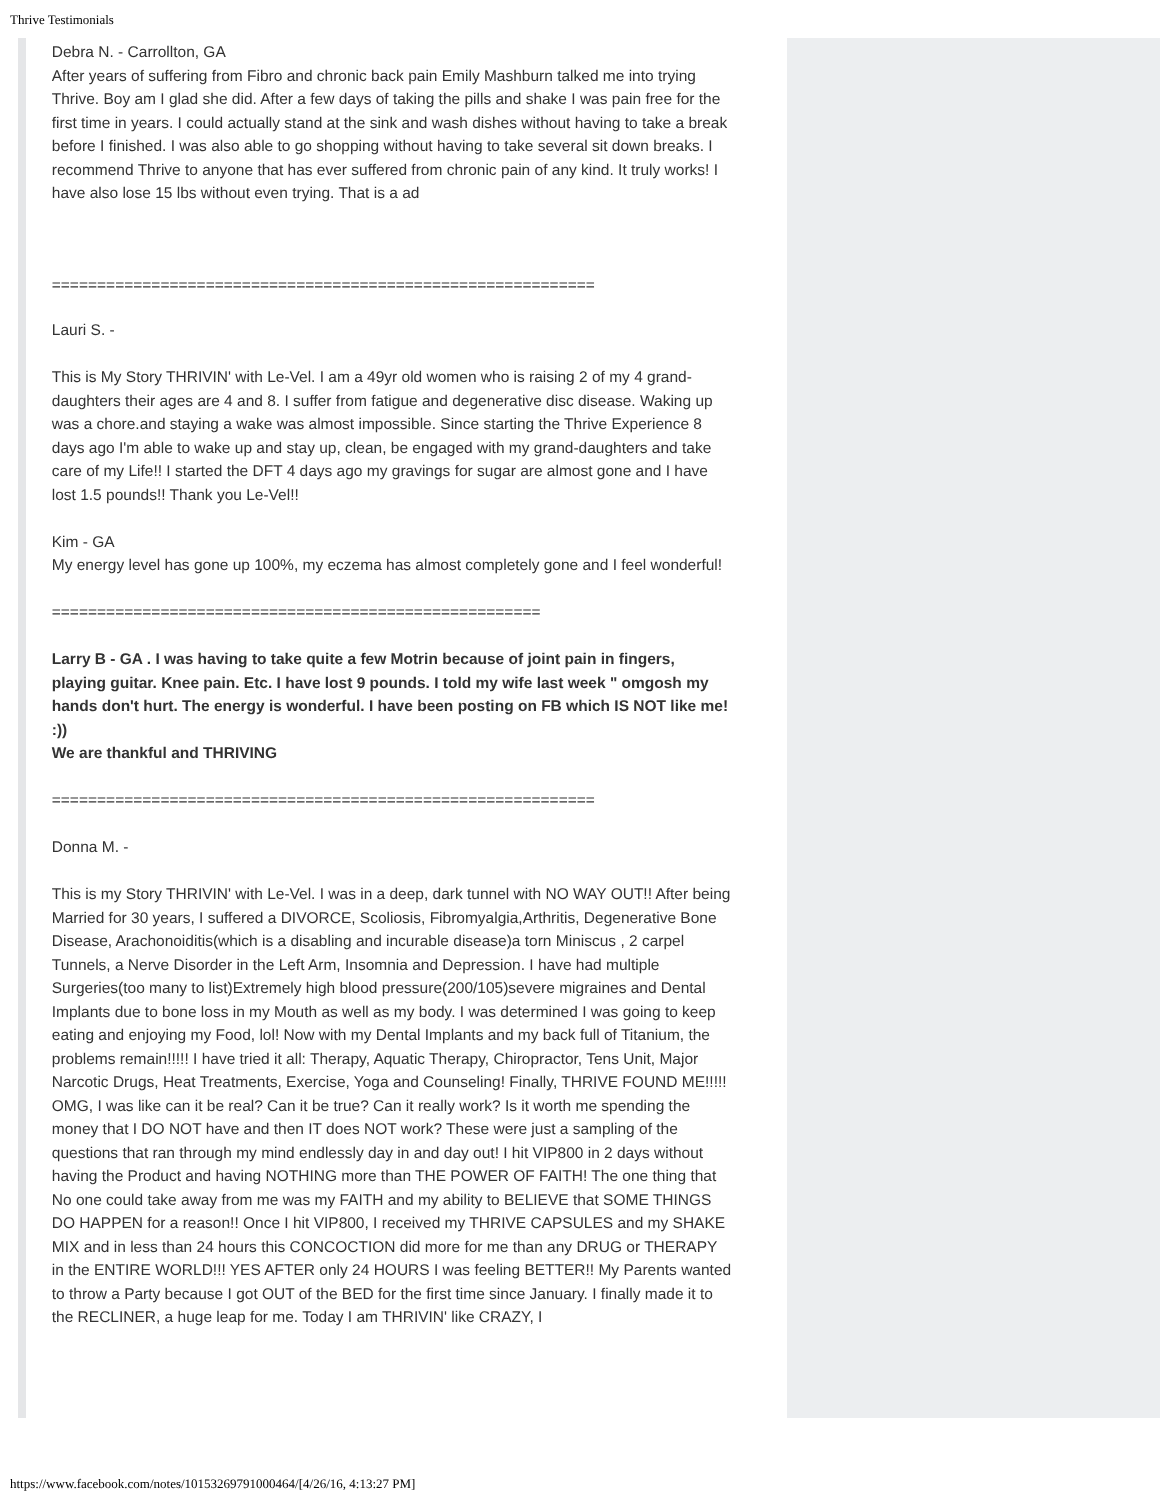Thrive Testimonials
Debra N. - Carrollton, GA
After years of suffering from Fibro and chronic back pain Emily Mashburn talked me into trying Thrive. Boy am I glad she did. After a few days of taking the pills and shake I was pain free for the first time in years. I could actually stand at the sink and wash dishes without having to take a break before I finished. I was also able to go shopping without having to take several sit down breaks. I recommend Thrive to anyone that has ever suffered from chronic pain of any kind. It truly works! I have also lose 15 lbs without even trying. That is a ad
============================================================
Lauri S. -
This is My Story THRIVIN' with Le-Vel. I am a 49yr old women who is raising 2 of my 4 grand-daughters their ages are 4 and 8. I suffer from fatigue and degenerative disc disease. Waking up was a chore.and staying a wake was almost impossible. Since starting the Thrive Experience 8 days ago I'm able to wake up and stay up, clean, be engaged with my grand-daughters and take care of my Life!! I started the DFT 4 days ago my gravings for sugar are almost gone and I have lost 1.5 pounds!! Thank you Le-Vel!!
Kim - GA
My energy level has gone up 100%, my eczema has almost completely gone and I feel wonderful!
======================================================
Larry B - GA . I was having to take quite a few Motrin because of joint pain in fingers, playing guitar. Knee pain. Etc. I have lost 9 pounds. I told my wife last week " omgosh my hands don't hurt. The energy is wonderful. I have been posting on FB which IS NOT like me! :))
We are thankful and THRIVING
============================================================
Donna M. -
This is my Story THRIVIN' with Le-Vel. I was in a deep, dark tunnel with NO WAY OUT!! After being Married for 30 years, I suffered a DIVORCE, Scoliosis, Fibromyalgia,Arthritis, Degenerative Bone Disease, Arachonoiditis(which is a disabling and incurable disease)a torn Miniscus , 2 carpel Tunnels, a Nerve Disorder in the Left Arm, Insomnia and Depression. I have had multiple Surgeries(too many to list)Extremely high blood pressure(200/105)severe migraines and Dental Implants due to bone loss in my Mouth as well as my body. I was determined I was going to keep eating and enjoying my Food, lol! Now with my Dental Implants and my back full of Titanium, the problems remain!!!!! I have tried it all: Therapy, Aquatic Therapy, Chiropractor, Tens Unit, Major Narcotic Drugs, Heat Treatments, Exercise, Yoga and Counseling! Finally, THRIVE FOUND ME!!!!! OMG, I was like can it be real? Can it be true? Can it really work? Is it worth me spending the money that I DO NOT have and then IT does NOT work? These were just a sampling of the questions that ran through my mind endlessly day in and day out! I hit VIP800 in 2 days without having the Product and having NOTHING more than THE POWER OF FAITH! The one thing that No one could take away from me was my FAITH and my ability to BELIEVE that SOME THINGS DO HAPPEN for a reason!! Once I hit VIP800, I received my THRIVE CAPSULES and my SHAKE MIX and in less than 24 hours this CONCOCTION did more for me than any DRUG or THERAPY in the ENTIRE WORLD!!! YES AFTER only 24 HOURS I was feeling BETTER!! My Parents wanted to throw a Party because I got OUT of the BED for the first time since January. I finally made it to the RECLINER, a huge leap for me. Today I am THRIVIN' like CRAZY, I
https://www.facebook.com/notes/10153269791000464/[4/26/16, 4:13:27 PM]